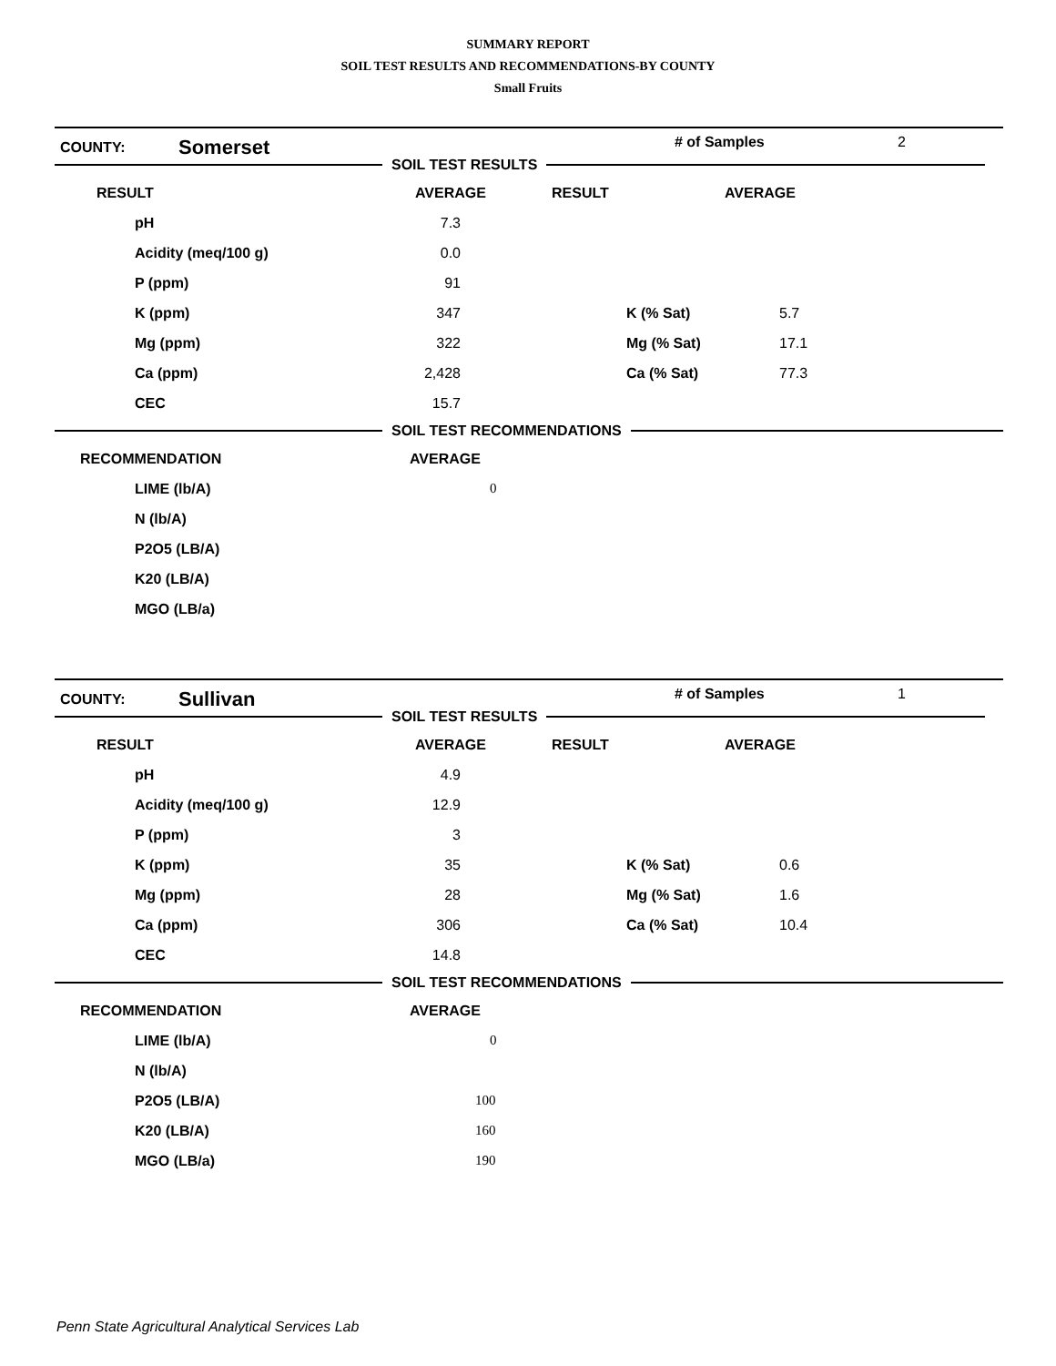SUMMARY REPORT
SOIL TEST RESULTS AND RECOMMENDATIONS-BY COUNTY
Small Fruits
COUNTY:
Somerset
# of Samples 2
SOIL TEST RESULTS
| RESULT | AVERAGE | RESULT | AVERAGE |
| --- | --- | --- | --- |
| pH | 7.3 | | |
| Acidity (meq/100 g) | 0.0 | | |
| P (ppm) | 91 | | |
| K (ppm) | 347 | K (% Sat) | 5.7 |
| Mg (ppm) | 322 | Mg (% Sat) | 17.1 |
| Ca (ppm) | 2,428 | Ca (% Sat) | 77.3 |
| CEC | 15.7 | | |
SOIL TEST RECOMMENDATIONS
| RECOMMENDATION | AVERAGE |
| --- | --- |
| LIME (lb/A) | 0 |
| N (lb/A) | |
| P2O5 (LB/A) | |
| K20 (LB/A) | |
| MGO (LB/a) | |
COUNTY:
Sullivan
# of Samples 1
SOIL TEST RESULTS
| RESULT | AVERAGE | RESULT | AVERAGE |
| --- | --- | --- | --- |
| pH | 4.9 | | |
| Acidity (meq/100 g) | 12.9 | | |
| P (ppm) | 3 | | |
| K (ppm) | 35 | K (% Sat) | 0.6 |
| Mg (ppm) | 28 | Mg (% Sat) | 1.6 |
| Ca (ppm) | 306 | Ca (% Sat) | 10.4 |
| CEC | 14.8 | | |
SOIL TEST RECOMMENDATIONS
| RECOMMENDATION | AVERAGE |
| --- | --- |
| LIME (lb/A) | 0 |
| N (lb/A) | |
| P2O5 (LB/A) | 100 |
| K20 (LB/A) | 160 |
| MGO (LB/a) | 190 |
Penn State Agricultural Analytical Services Lab